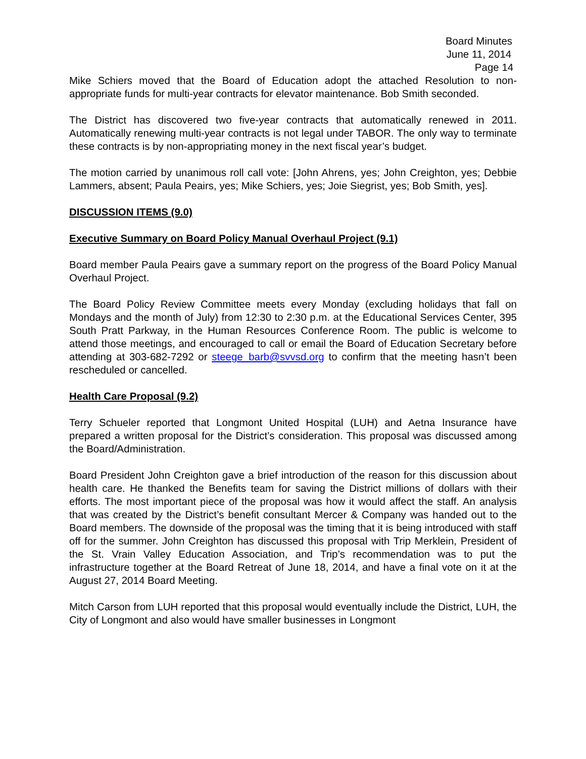Board Minutes
June 11, 2014
Page 14
Mike Schiers moved that the Board of Education adopt the attached Resolution to non-appropriate funds for multi-year contracts for elevator maintenance. Bob Smith seconded.
The District has discovered two five-year contracts that automatically renewed in 2011. Automatically renewing multi-year contracts is not legal under TABOR. The only way to terminate these contracts is by non-appropriating money in the next fiscal year’s budget.
The motion carried by unanimous roll call vote: [John Ahrens, yes; John Creighton, yes; Debbie Lammers, absent; Paula Peairs, yes; Mike Schiers, yes; Joie Siegrist, yes; Bob Smith, yes].
DISCUSSION ITEMS (9.0)
Executive Summary on Board Policy Manual Overhaul Project (9.1)
Board member Paula Peairs gave a summary report on the progress of the Board Policy Manual Overhaul Project.
The Board Policy Review Committee meets every Monday (excluding holidays that fall on Mondays and the month of July) from 12:30 to 2:30 p.m. at the Educational Services Center, 395 South Pratt Parkway, in the Human Resources Conference Room. The public is welcome to attend those meetings, and encouraged to call or email the Board of Education Secretary before attending at 303-682-7292 or steege_barb@svvsd.org to confirm that the meeting hasn’t been rescheduled or cancelled.
Health Care Proposal (9.2)
Terry Schueler reported that Longmont United Hospital (LUH) and Aetna Insurance have prepared a written proposal for the District’s consideration. This proposal was discussed among the Board/Administration.
Board President John Creighton gave a brief introduction of the reason for this discussion about health care. He thanked the Benefits team for saving the District millions of dollars with their efforts. The most important piece of the proposal was how it would affect the staff. An analysis that was created by the District’s benefit consultant Mercer & Company was handed out to the Board members. The downside of the proposal was the timing that it is being introduced with staff off for the summer. John Creighton has discussed this proposal with Trip Merklein, President of the St. Vrain Valley Education Association, and Trip’s recommendation was to put the infrastructure together at the Board Retreat of June 18, 2014, and have a final vote on it at the August 27, 2014 Board Meeting.
Mitch Carson from LUH reported that this proposal would eventually include the District, LUH, the City of Longmont and also would have smaller businesses in Longmont